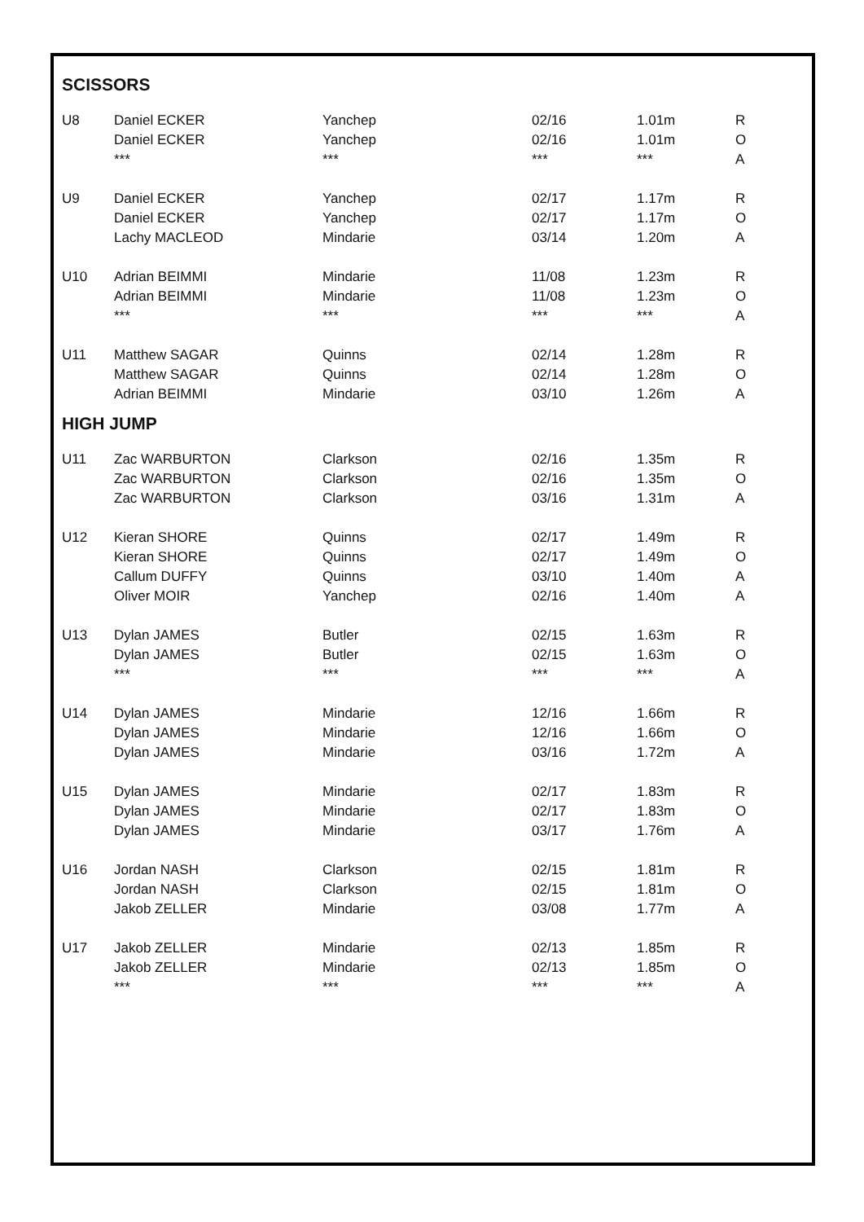SCISSORS
| U8 | Daniel ECKER | Yanchep | 02/16 | 1.01m | R |
| | Daniel ECKER | Yanchep | 02/16 | 1.01m | O |
| | *** | *** | *** | *** | A |
| U9 | Daniel ECKER | Yanchep | 02/17 | 1.17m | R |
| | Daniel ECKER | Yanchep | 02/17 | 1.17m | O |
| | Lachy MACLEOD | Mindarie | 03/14 | 1.20m | A |
| U10 | Adrian BEIMMI | Mindarie | 11/08 | 1.23m | R |
| | Adrian BEIMMI | Mindarie | 11/08 | 1.23m | O |
| | *** | *** | *** | *** | A |
| U11 | Matthew SAGAR | Quinns | 02/14 | 1.28m | R |
| | Matthew SAGAR | Quinns | 02/14 | 1.28m | O |
| | Adrian BEIMMI | Mindarie | 03/10 | 1.26m | A |
HIGH JUMP
| U11 | Zac WARBURTON | Clarkson | 02/16 | 1.35m | R |
| | Zac WARBURTON | Clarkson | 02/16 | 1.35m | O |
| | Zac WARBURTON | Clarkson | 03/16 | 1.31m | A |
| U12 | Kieran SHORE | Quinns | 02/17 | 1.49m | R |
| | Kieran SHORE | Quinns | 02/17 | 1.49m | O |
| | Callum DUFFY | Quinns | 03/10 | 1.40m | A |
| | Oliver MOIR | Yanchep | 02/16 | 1.40m | A |
| U13 | Dylan JAMES | Butler | 02/15 | 1.63m | R |
| | Dylan JAMES | Butler | 02/15 | 1.63m | O |
| | *** | *** | *** | *** | A |
| U14 | Dylan JAMES | Mindarie | 12/16 | 1.66m | R |
| | Dylan JAMES | Mindarie | 12/16 | 1.66m | O |
| | Dylan JAMES | Mindarie | 03/16 | 1.72m | A |
| U15 | Dylan JAMES | Mindarie | 02/17 | 1.83m | R |
| | Dylan JAMES | Mindarie | 02/17 | 1.83m | O |
| | Dylan JAMES | Mindarie | 03/17 | 1.76m | A |
| U16 | Jordan NASH | Clarkson | 02/15 | 1.81m | R |
| | Jordan NASH | Clarkson | 02/15 | 1.81m | O |
| | Jakob ZELLER | Mindarie | 03/08 | 1.77m | A |
| U17 | Jakob ZELLER | Mindarie | 02/13 | 1.85m | R |
| | Jakob ZELLER | Mindarie | 02/13 | 1.85m | O |
| | *** | *** | *** | *** | A |